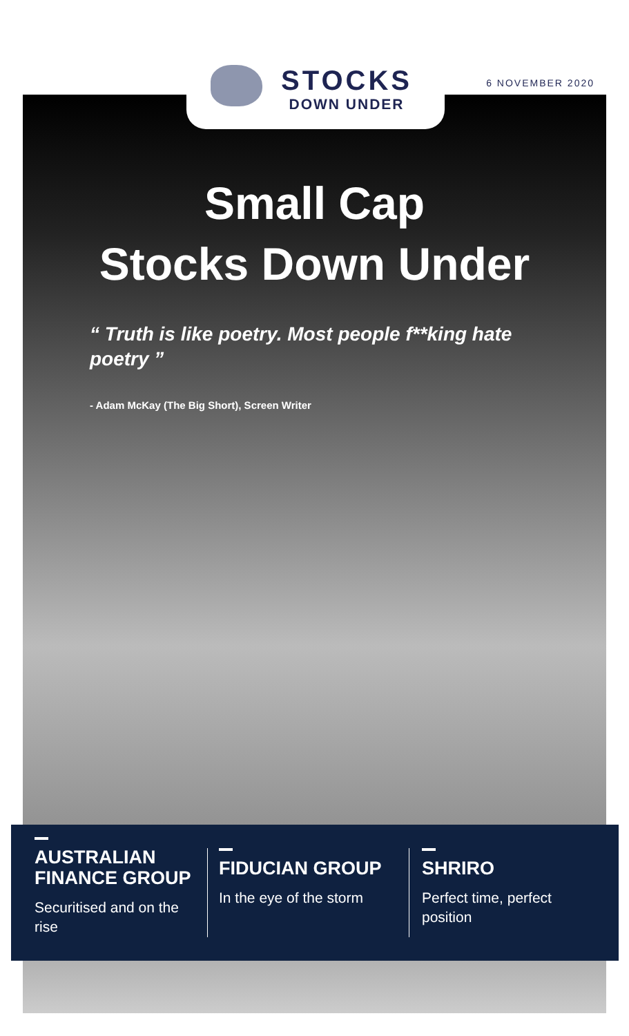STOCKS
DOWN UNDER
6 NOVEMBER 2020
Small Cap
Stocks Down Under
“ Truth is like poetry. Most people f**king hate poetry ”
- Adam McKay (The Big Short), Screen Writer
AUSTRALIAN FINANCE GROUP
Securitised and on the rise
FIDUCIAN GROUP
In the eye of the storm
SHRIRO
Perfect time, perfect position